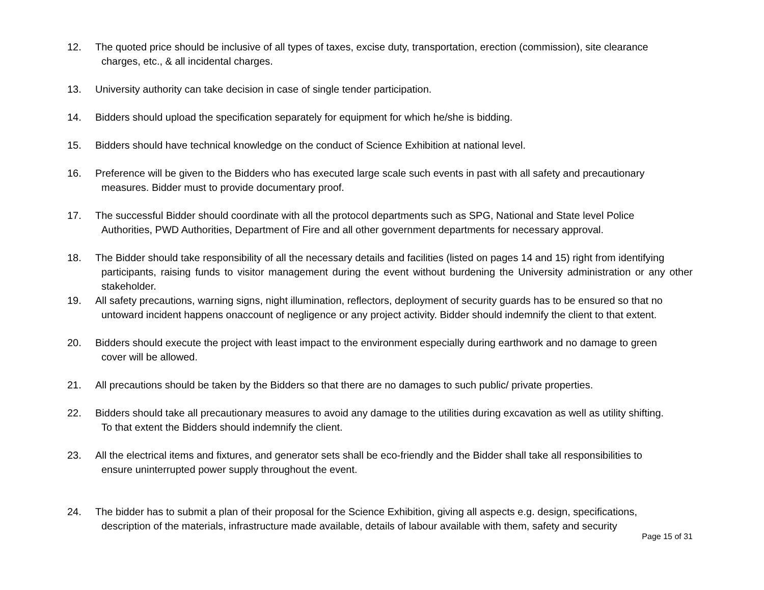12. The quoted price should be inclusive of all types of taxes, excise duty, transportation, erection (commission), site clearance
charges, etc., & all incidental charges.
13. University authority can take decision in case of single tender participation.
14. Bidders should upload the specification separately for equipment for which he/she is bidding.
15. Bidders should have technical knowledge on the conduct of Science Exhibition at national level.
16. Preference will be given to the Bidders who has executed large scale such events in past with all safety and precautionary
measures. Bidder must to provide documentary proof.
17. The successful Bidder should coordinate with all the protocol departments such as SPG, National and State level Police
Authorities, PWD Authorities, Department of Fire and all other government departments for necessary approval.
18. The Bidder should take responsibility of all the necessary details and facilities (listed on pages 14 and 15) right from identifying
participants, raising funds to visitor management during the event without burdening the University administration or any other stakeholder.
19. All safety precautions, warning signs, night illumination, reflectors, deployment of security guards has to be ensured so that no
untoward incident happens onaccount of negligence or any project activity. Bidder should indemnify the client to that extent.
20. Bidders should execute the project with least impact to the environment especially during earthwork and no damage to green
cover will be allowed.
21. All precautions should be taken by the Bidders so that there are no damages to such public/ private properties.
22. Bidders should take all precautionary measures to avoid any damage to the utilities during excavation as well as utility shifting.
To that extent the Bidders should indemnify the client.
23. All the electrical items and fixtures, and generator sets shall be eco-friendly and the Bidder shall take all responsibilities to
ensure uninterrupted power supply throughout the event.
24. The bidder has to submit a plan of their proposal for the Science Exhibition, giving all aspects e.g. design, specifications,
description of the materials, infrastructure made available, details of labour available with them, safety and security
Page 15 of 31